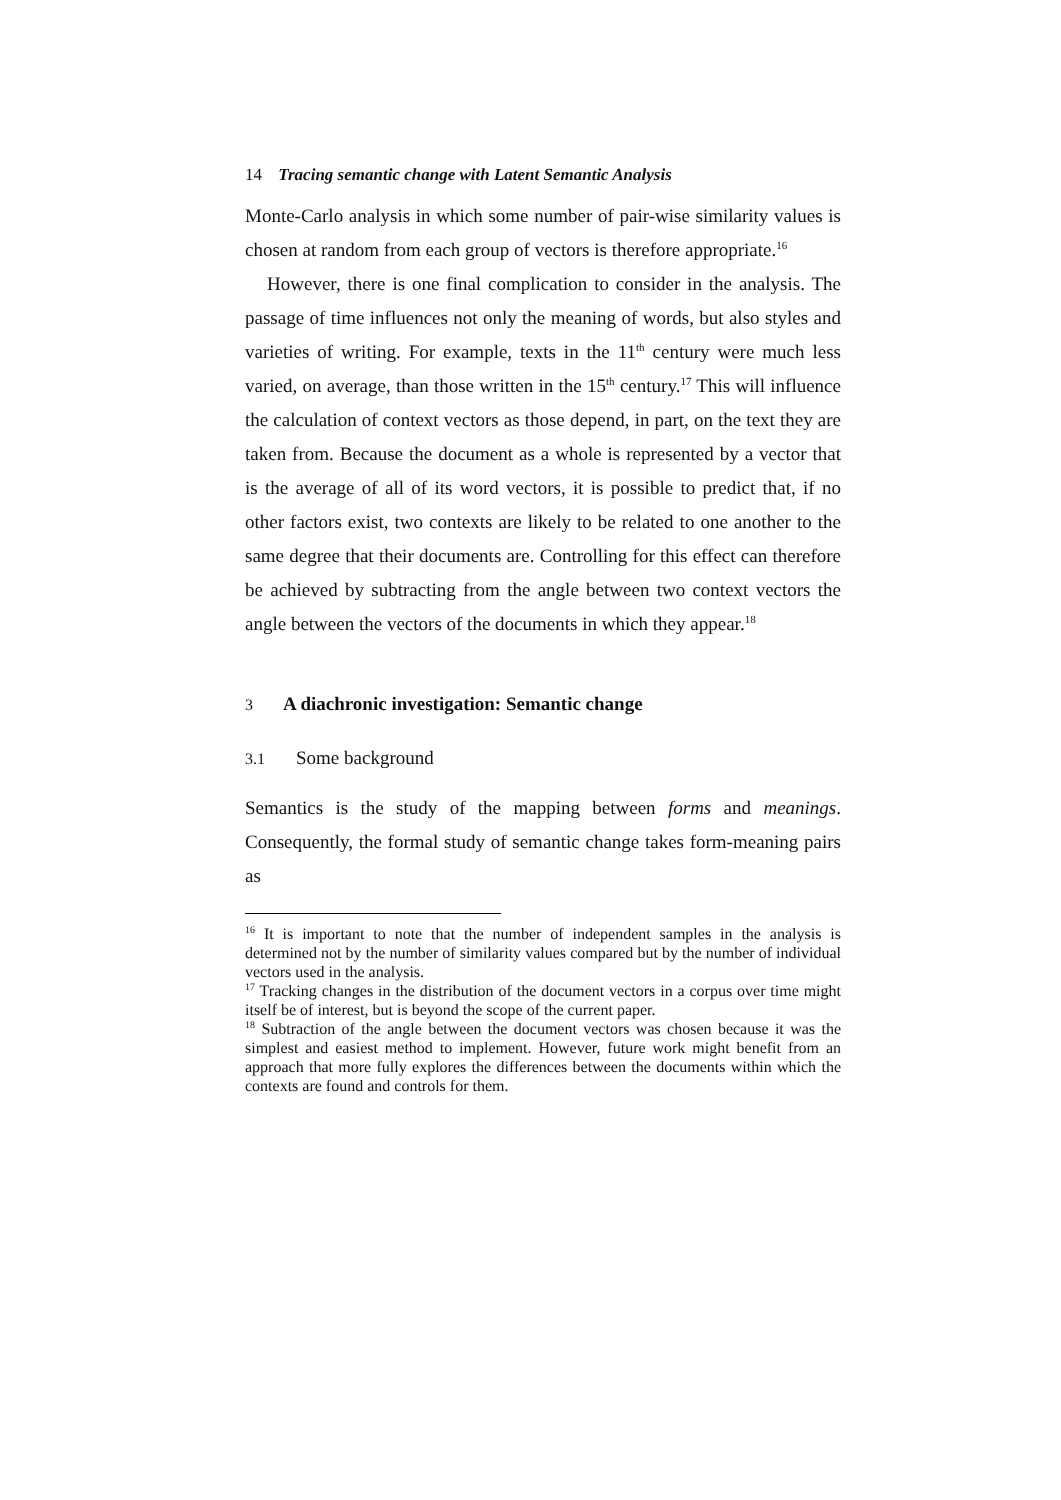14 Tracing semantic change with Latent Semantic Analysis
Monte-Carlo analysis in which some number of pair-wise similarity values is chosen at random from each group of vectors is therefore appropriate.<sup>16</sup>
However, there is one final complication to consider in the analysis. The passage of time influences not only the meaning of words, but also styles and varieties of writing. For example, texts in the 11<sup>th</sup> century were much less varied, on average, than those written in the 15<sup>th</sup> century.<sup>17</sup> This will influence the calculation of context vectors as those depend, in part, on the text they are taken from. Because the document as a whole is represented by a vector that is the average of all of its word vectors, it is possible to predict that, if no other factors exist, two contexts are likely to be related to one another to the same degree that their documents are. Controlling for this effect can therefore be achieved by subtracting from the angle between two context vectors the angle between the vectors of the documents in which they appear.<sup>18</sup>
3 A diachronic investigation: Semantic change
3.1 Some background
Semantics is the study of the mapping between forms and meanings. Consequently, the formal study of semantic change takes form-meaning pairs as
<sup>16</sup> It is important to note that the number of independent samples in the analysis is determined not by the number of similarity values compared but by the number of individual vectors used in the analysis.
<sup>17</sup> Tracking changes in the distribution of the document vectors in a corpus over time might itself be of interest, but is beyond the scope of the current paper.
<sup>18</sup> Subtraction of the angle between the document vectors was chosen because it was the simplest and easiest method to implement. However, future work might benefit from an approach that more fully explores the differences between the documents within which the contexts are found and controls for them.